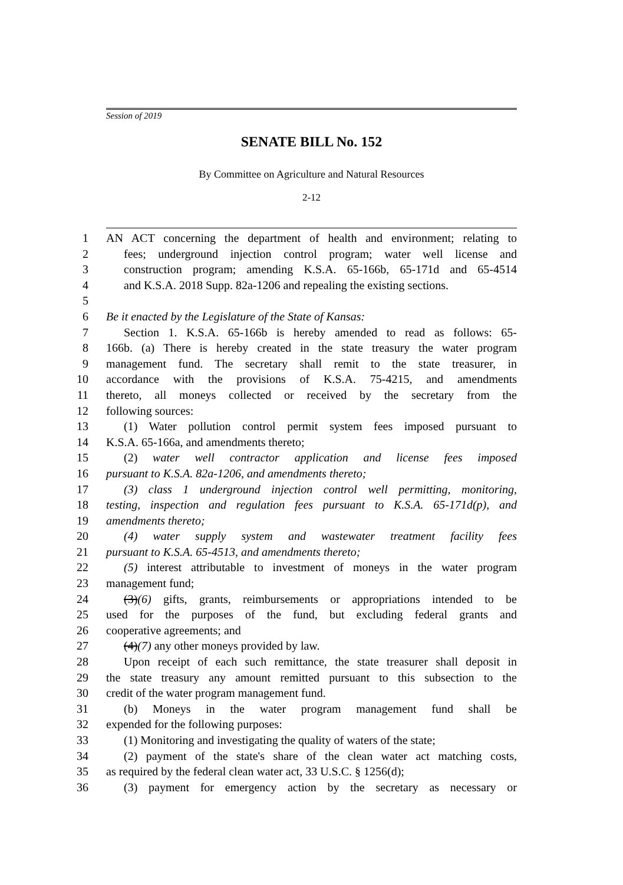Session of 2019
SENATE BILL No. 152
By Committee on Agriculture and Natural Resources
2-12
1 AN ACT concerning the department of health and environment; relating to
2 fees; underground injection control program; water well license and
3 construction program; amending K.S.A. 65-166b, 65-171d and 65-4514
4 and K.S.A. 2018 Supp. 82a-1206 and repealing the existing sections.
5
6 Be it enacted by the Legislature of the State of Kansas:
7 Section 1. K.S.A. 65-166b is hereby amended to read as follows: 65-
8 166b. (a) There is hereby created in the state treasury the water program
9 management fund. The secretary shall remit to the state treasurer, in
10 accordance with the provisions of K.S.A. 75-4215, and amendments
11 thereto, all moneys collected or received by the secretary from the
12 following sources:
13 (1) Water pollution control permit system fees imposed pursuant to
14 K.S.A. 65-166a, and amendments thereto;
15 (2) water well contractor application and license fees imposed
16 pursuant to K.S.A. 82a-1206, and amendments thereto;
17 (3) class 1 underground injection control well permitting, monitoring,
18 testing, inspection and regulation fees pursuant to K.S.A. 65-171d(p), and
19 amendments thereto;
20 (4) water supply system and wastewater treatment facility fees
21 pursuant to K.S.A. 65-4513, and amendments thereto;
22 (5) interest attributable to investment of moneys in the water program
23 management fund;
24 (3)(6) gifts, grants, reimbursements or appropriations intended to be
25 used for the purposes of the fund, but excluding federal grants and
26 cooperative agreements; and
27 (4)(7) any other moneys provided by law.
28 Upon receipt of each such remittance, the state treasurer shall deposit in
29 the state treasury any amount remitted pursuant to this subsection to the
30 credit of the water program management fund.
31 (b) Moneys in the water program management fund shall be
32 expended for the following purposes:
33 (1) Monitoring and investigating the quality of waters of the state;
34 (2) payment of the state's share of the clean water act matching costs,
35 as required by the federal clean water act, 33 U.S.C. § 1256(d);
36 (3) payment for emergency action by the secretary as necessary or